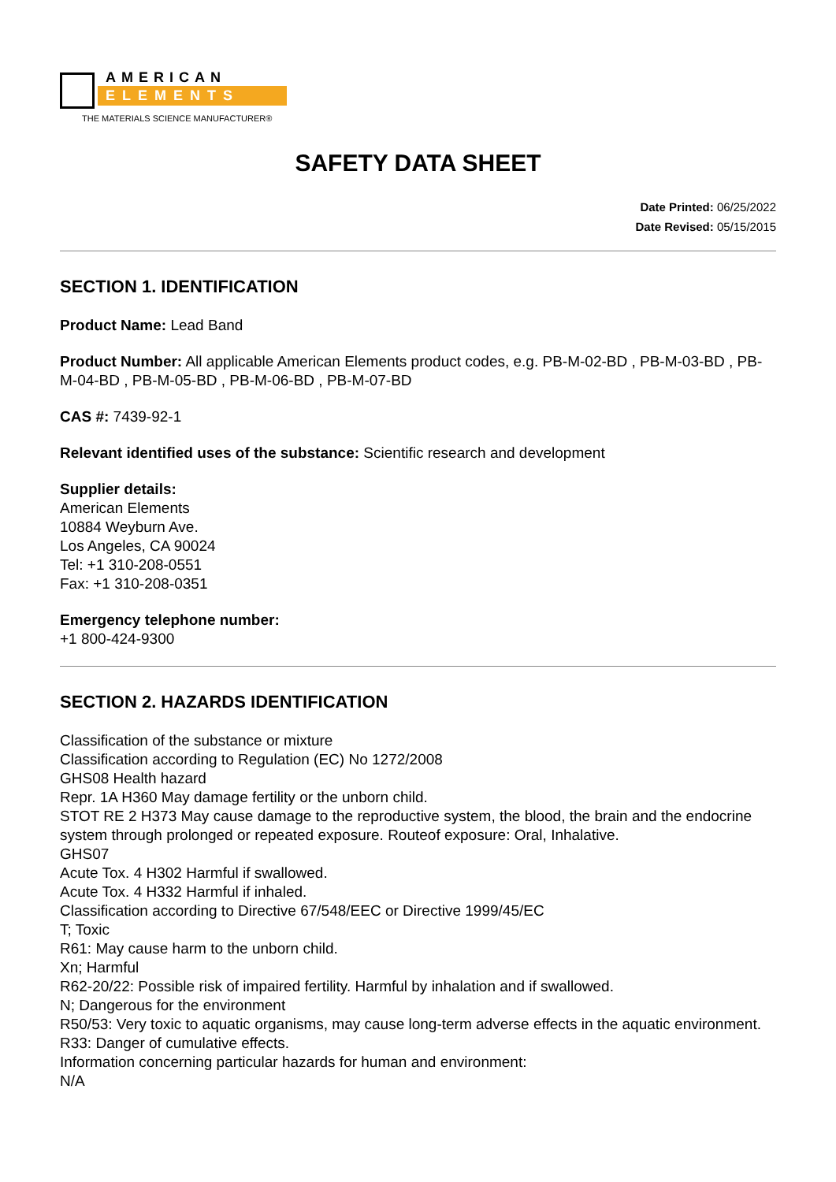AMERICAN
ELEMENTS
THE MATERIALS SCIENCE MANUFACTURER®
SAFETY DATA SHEET
Date Printed: 06/25/2022
Date Revised: 05/15/2015
SECTION 1. IDENTIFICATION
Product Name: Lead Band
Product Number: All applicable American Elements product codes, e.g. PB-M-02-BD , PB-M-03-BD , PB-M-04-BD , PB-M-05-BD , PB-M-06-BD , PB-M-07-BD
CAS #: 7439-92-1
Relevant identified uses of the substance: Scientific research and development
Supplier details:
American Elements
10884 Weyburn Ave.
Los Angeles, CA 90024
Tel: +1 310-208-0551
Fax: +1 310-208-0351
Emergency telephone number:
+1 800-424-9300
SECTION 2. HAZARDS IDENTIFICATION
Classification of the substance or mixture
Classification according to Regulation (EC) No 1272/2008
GHS08 Health hazard
Repr. 1A H360 May damage fertility or the unborn child.
STOT RE 2 H373 May cause damage to the reproductive system, the blood, the brain and the endocrine system through prolonged or repeated exposure. Routeof exposure: Oral, Inhalative.
GHS07
Acute Tox. 4 H302 Harmful if swallowed.
Acute Tox. 4 H332 Harmful if inhaled.
Classification according to Directive 67/548/EEC or Directive 1999/45/EC
T; Toxic
R61: May cause harm to the unborn child.
Xn; Harmful
R62-20/22: Possible risk of impaired fertility. Harmful by inhalation and if swallowed.
N; Dangerous for the environment
R50/53: Very toxic to aquatic organisms, may cause long-term adverse effects in the aquatic environment.
R33: Danger of cumulative effects.
Information concerning particular hazards for human and environment:
N/A